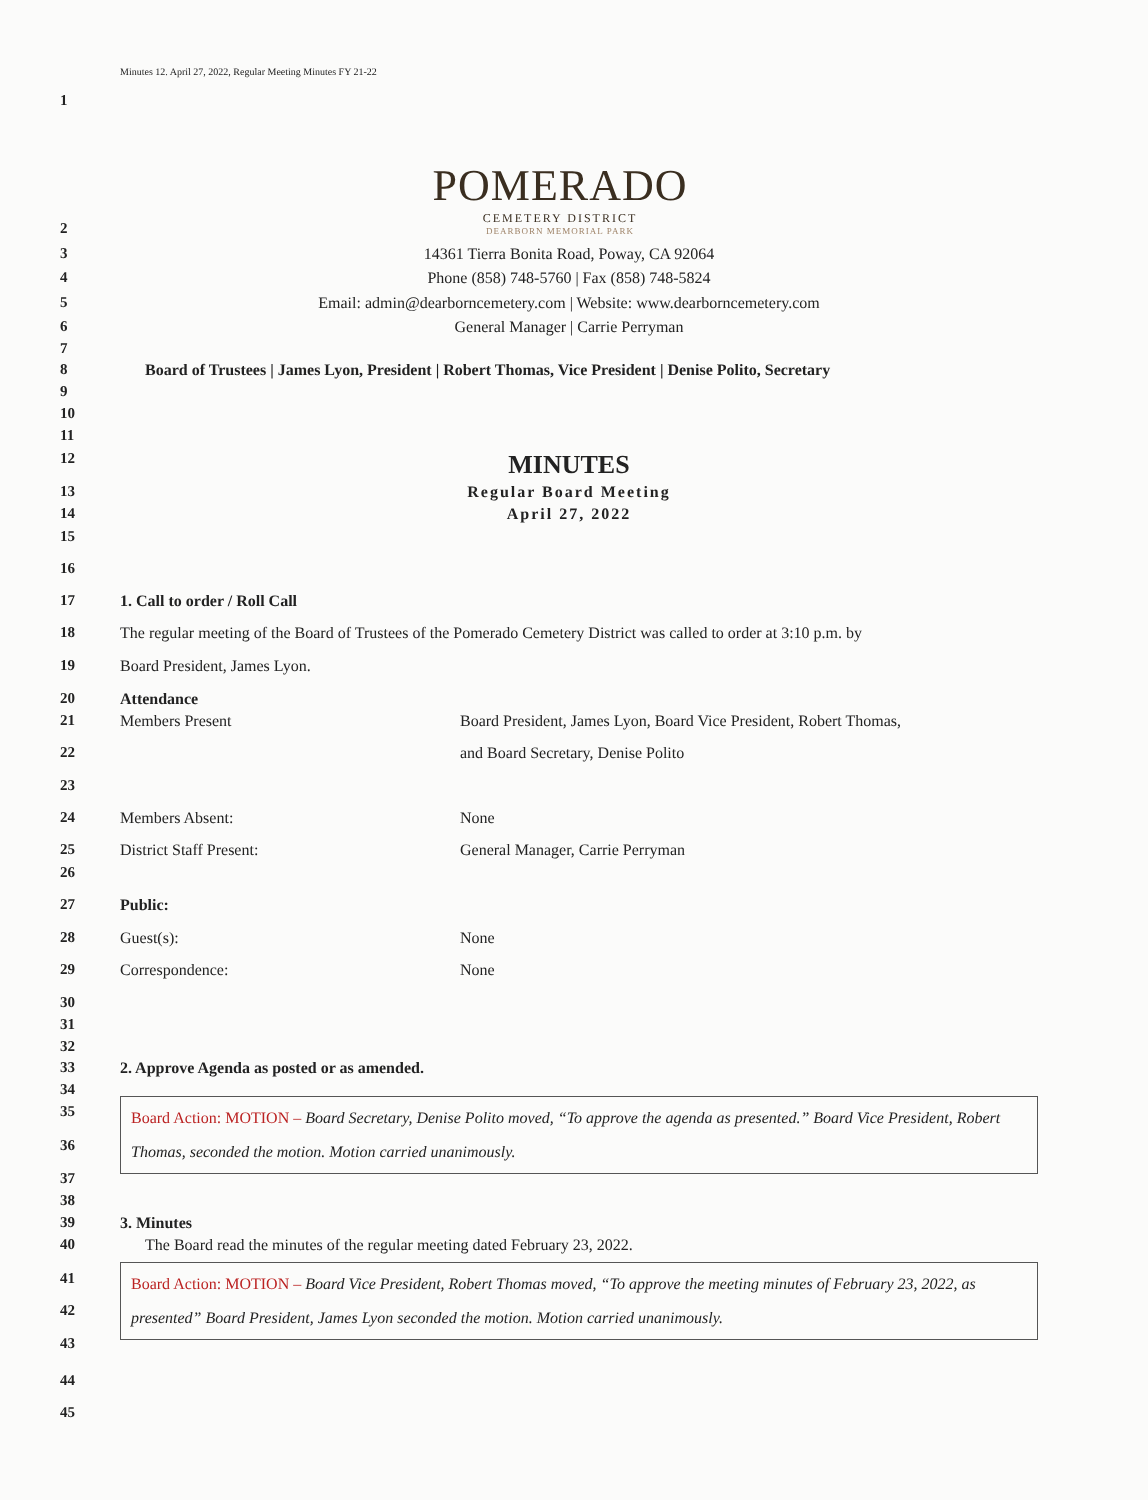Minutes 12. April 27, 2022, Regular Meeting Minutes FY 21-22
1
POMERADO
CEMETERY DISTRICT
DEARBORN MEMORIAL PARK
2
3 14361 Tierra Bonita Road, Poway, CA 92064
4 Phone (858) 748-5760 | Fax (858) 748-5824
5 Email: admin@dearborncemetery.com | Website: www.dearborncemetery.com
6 General Manager | Carrie Perryman
7
8 Board of Trustees | James Lyon, President | Robert Thomas, Vice President | Denise Polito, Secretary
9
10
11
12 MINUTES
13 Regular Board Meeting
14 April 27, 2022
15
16
17 1. Call to order / Roll Call
18 The regular meeting of the Board of Trustees of the Pomerado Cemetery District was called to order at 3:10 p.m. by
19 Board President, James Lyon.
20 Attendance
21 Members Present Board President, James Lyon, Board Vice President, Robert Thomas,
22 and Board Secretary, Denise Polito
23
24 Members Absent: None
25 District Staff Present: General Manager, Carrie Perryman
26
27 Public:
28 Guest(s): None
29 Correspondence: None
30
31
32
33 2. Approve Agenda as posted or as amended.
34
35
36
Board Action: MOTION – Board Secretary, Denise Polito moved, “To approve the agenda as presented.” Board Vice President, Robert Thomas, seconded the motion. Motion carried unanimously.
37
38
39 3. Minutes
40 The Board read the minutes of the regular meeting dated February 23, 2022.
41
42
43
Board Action: MOTION – Board Vice President, Robert Thomas moved, “To approve the meeting minutes of February 23, 2022, as presented” Board President, James Lyon seconded the motion. Motion carried unanimously.
44
45